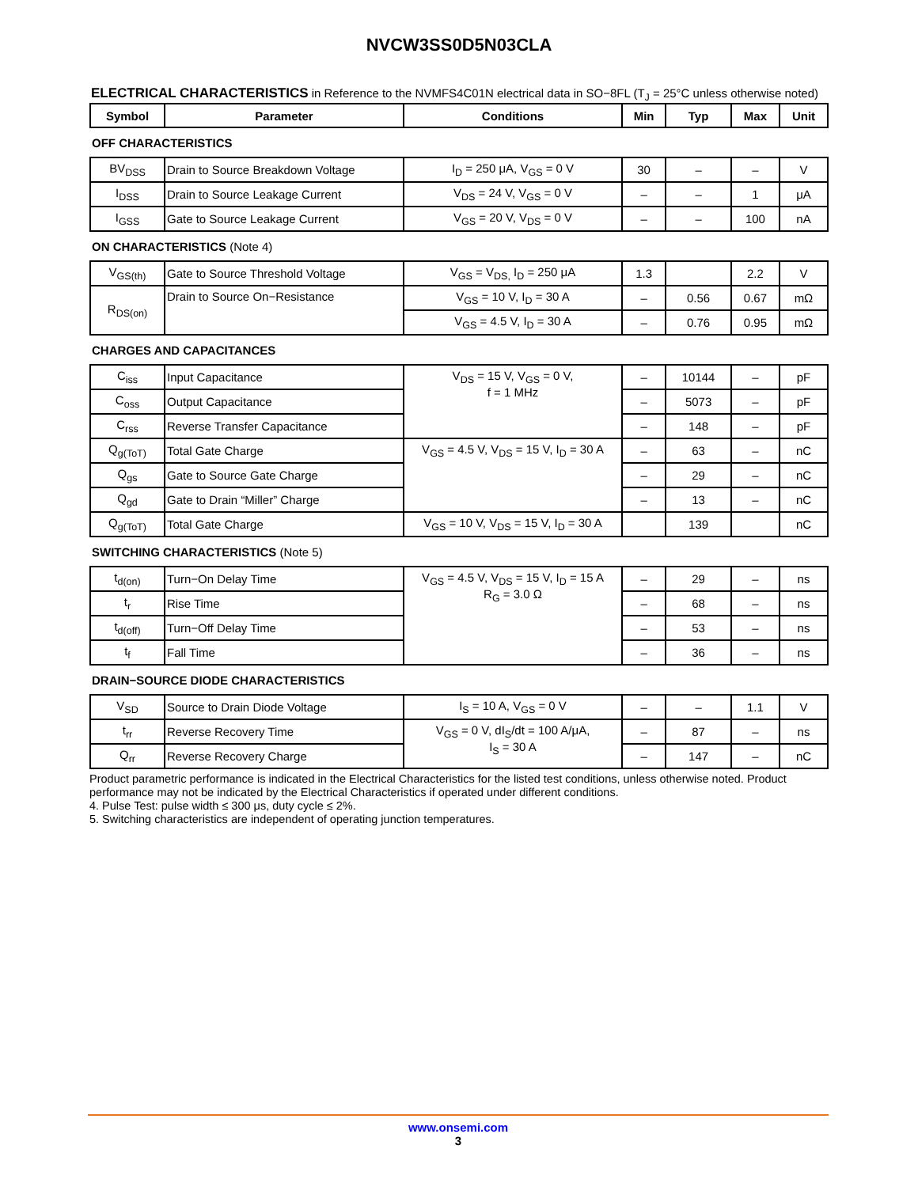NVCW3SS0D5N03CLA
ELECTRICAL CHARACTERISTICS in Reference to the NVMFS4C01N electrical data in SO−8FL (T<sub>J</sub> = 25°C unless otherwise noted)
| Symbol | Parameter | Conditions | Min | Typ | Max | Unit |
| --- | --- | --- | --- | --- | --- | --- |
| OFF CHARACTERISTICS | | | | | | |
| BV<sub>DSS</sub> | Drain to Source Breakdown Voltage | I<sub>D</sub> = 250 μA, V<sub>GS</sub> = 0 V | 30 | – | – | V |
| I<sub>DSS</sub> | Drain to Source Leakage Current | V<sub>DS</sub> = 24 V, V<sub>GS</sub> = 0 V | – | – | 1 | μA |
| I<sub>GSS</sub> | Gate to Source Leakage Current | V<sub>GS</sub> = 20 V, V<sub>DS</sub> = 0 V | – | – | 100 | nA |
| ON CHARACTERISTICS (Note 4) | | | | | | |
| V<sub>GS(th)</sub> | Gate to Source Threshold Voltage | V<sub>GS</sub> = V<sub>DS,</sub> I<sub>D</sub> = 250 μA | 1.3 | | 2.2 | V |
| R<sub>DS(on)</sub> | Drain to Source On−Resistance | V<sub>GS</sub> = 10 V, I<sub>D</sub> = 30 A | – | 0.56 | 0.67 | mΩ |
| | | V<sub>GS</sub> = 4.5 V, I<sub>D</sub> = 30 A | – | 0.76 | 0.95 | mΩ |
| CHARGES AND CAPACITANCES | | | | | | |
| C<sub>iss</sub> | Input Capacitance | V<sub>DS</sub> = 15 V, V<sub>GS</sub> = 0 V, f = 1 MHz | – | 10144 | – | pF |
| C<sub>oss</sub> | Output Capacitance | | – | 5073 | – | pF |
| C<sub>rss</sub> | Reverse Transfer Capacitance | | – | 148 | – | pF |
| Q<sub>g(ToT)</sub> | Total Gate Charge | V<sub>GS</sub> = 4.5 V, V<sub>DS</sub> = 15 V, I<sub>D</sub> = 30 A | – | 63 | – | nC |
| Q<sub>gs</sub> | Gate to Source Gate Charge | | – | 29 | – | nC |
| Q<sub>gd</sub> | Gate to Drain “Miller” Charge | | – | 13 | – | nC |
| Q<sub>g(ToT)</sub> | Total Gate Charge | V<sub>GS</sub> = 10 V, V<sub>DS</sub> = 15 V, I<sub>D</sub> = 30 A | | 139 | | nC |
| SWITCHING CHARACTERISTICS (Note 5) | | | | | | |
| t<sub>d(on)</sub> | Turn−On Delay Time | V<sub>GS</sub> = 4.5 V, V<sub>DS</sub> = 15 V, I<sub>D</sub> = 15 A R<sub>G</sub> = 3.0 Ω | – | 29 | – | ns |
| t<sub>r</sub> | Rise Time | | – | 68 | – | ns |
| t<sub>d(off)</sub> | Turn−Off Delay Time | | – | 53 | – | ns |
| t<sub>f</sub> | Fall Time | | – | 36 | – | ns |
| DRAIN−SOURCE DIODE CHARACTERISTICS | | | | | | |
| V<sub>SD</sub> | Source to Drain Diode Voltage | I<sub>S</sub> = 10 A, V<sub>GS</sub> = 0 V | – | – | 1.1 | V |
| t<sub>rr</sub> | Reverse Recovery Time | V<sub>GS</sub> = 0 V, dI<sub>S</sub>/dt = 100 A/μA, I<sub>S</sub> = 30 A | – | 87 | – | ns |
| Q<sub>rr</sub> | Reverse Recovery Charge | | – | 147 | – | nC |
Product parametric performance is indicated in the Electrical Characteristics for the listed test conditions, unless otherwise noted. Product performance may not be indicated by the Electrical Characteristics if operated under different conditions.
4. Pulse Test: pulse width ≤ 300 μs, duty cycle ≤ 2%.
5. Switching characteristics are independent of operating junction temperatures.
www.onsemi.com
3